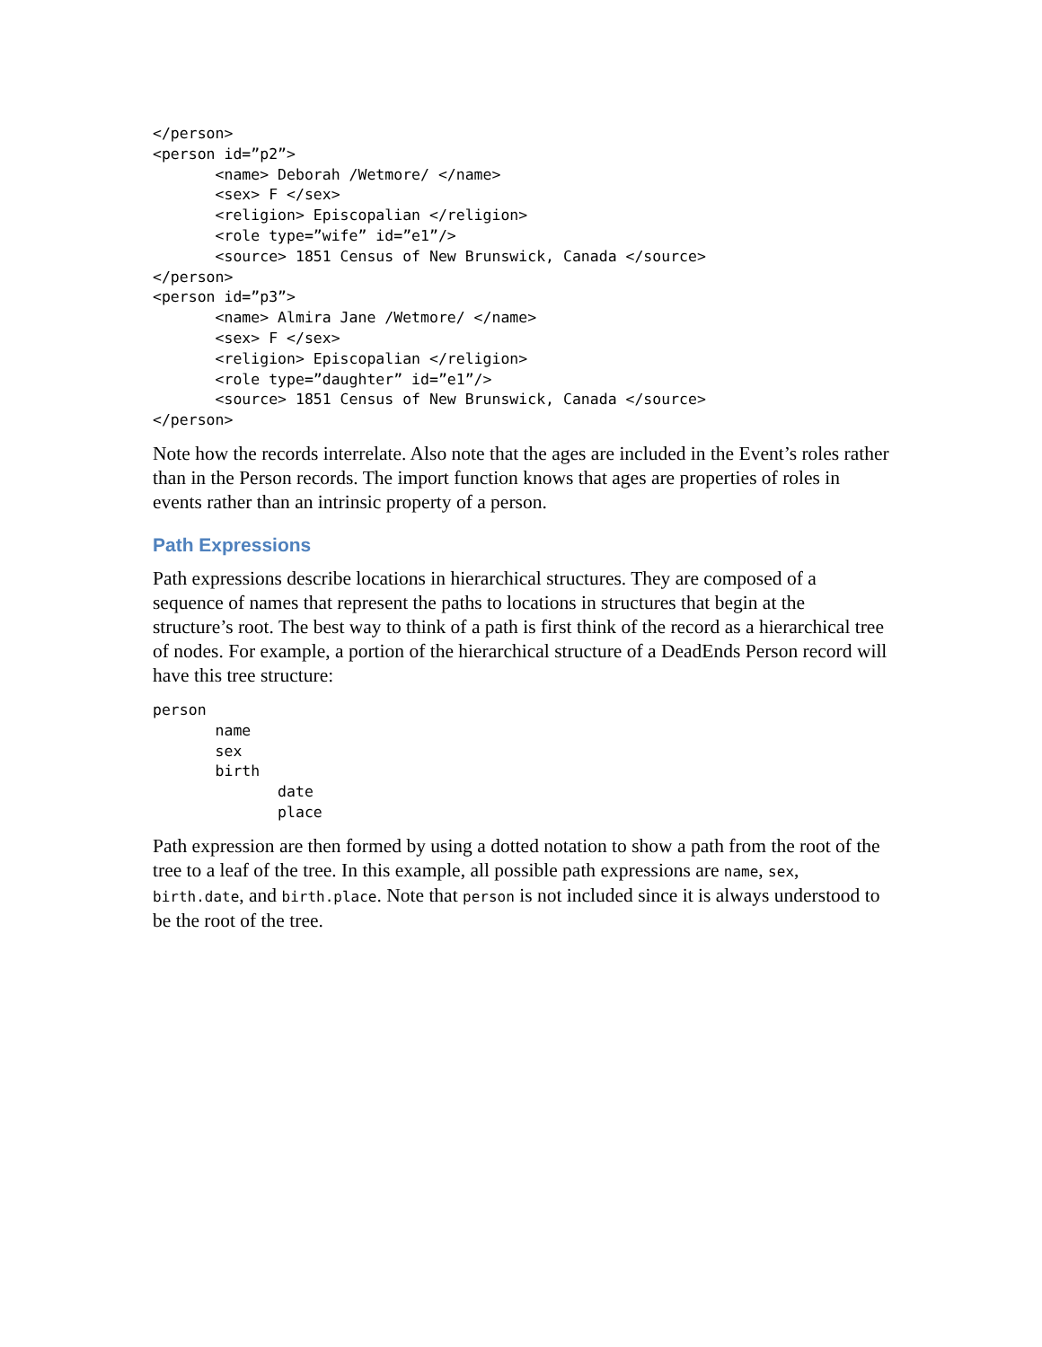</person>
<person id=”p2”>
       <name> Deborah /Wetmore/ </name>
       <sex> F </sex>
       <religion> Episcopalian </religion>
       <role type=”wife” id=”e1”/>
       <source> 1851 Census of New Brunswick, Canada </source>
</person>
<person id=”p3”>
       <name> Almira Jane /Wetmore/ </name>
       <sex> F </sex>
       <religion> Episcopalian </religion>
       <role type=”daughter” id=”e1”/>
       <source> 1851 Census of New Brunswick, Canada </source>
</person>
Note how the records interrelate. Also note that the ages are included in the Event’s roles rather than in the Person records. The import function knows that ages are properties of roles in events rather than an intrinsic property of a person.
Path Expressions
Path expressions describe locations in hierarchical structures. They are composed of a sequence of names that represent the paths to locations in structures that begin at the structure’s root. The best way to think of a path is first think of the record as a hierarchical tree of nodes. For example, a portion of the hierarchical structure of a DeadEnds Person record will have this tree structure:
person
       name
       sex
       birth
              date
              place
Path expression are then formed by using a dotted notation to show a path from the root of the tree to a leaf of the tree. In this example, all possible path expressions are name, sex, birth.date, and birth.place. Note that person is not included since it is always understood to be the root of the tree.